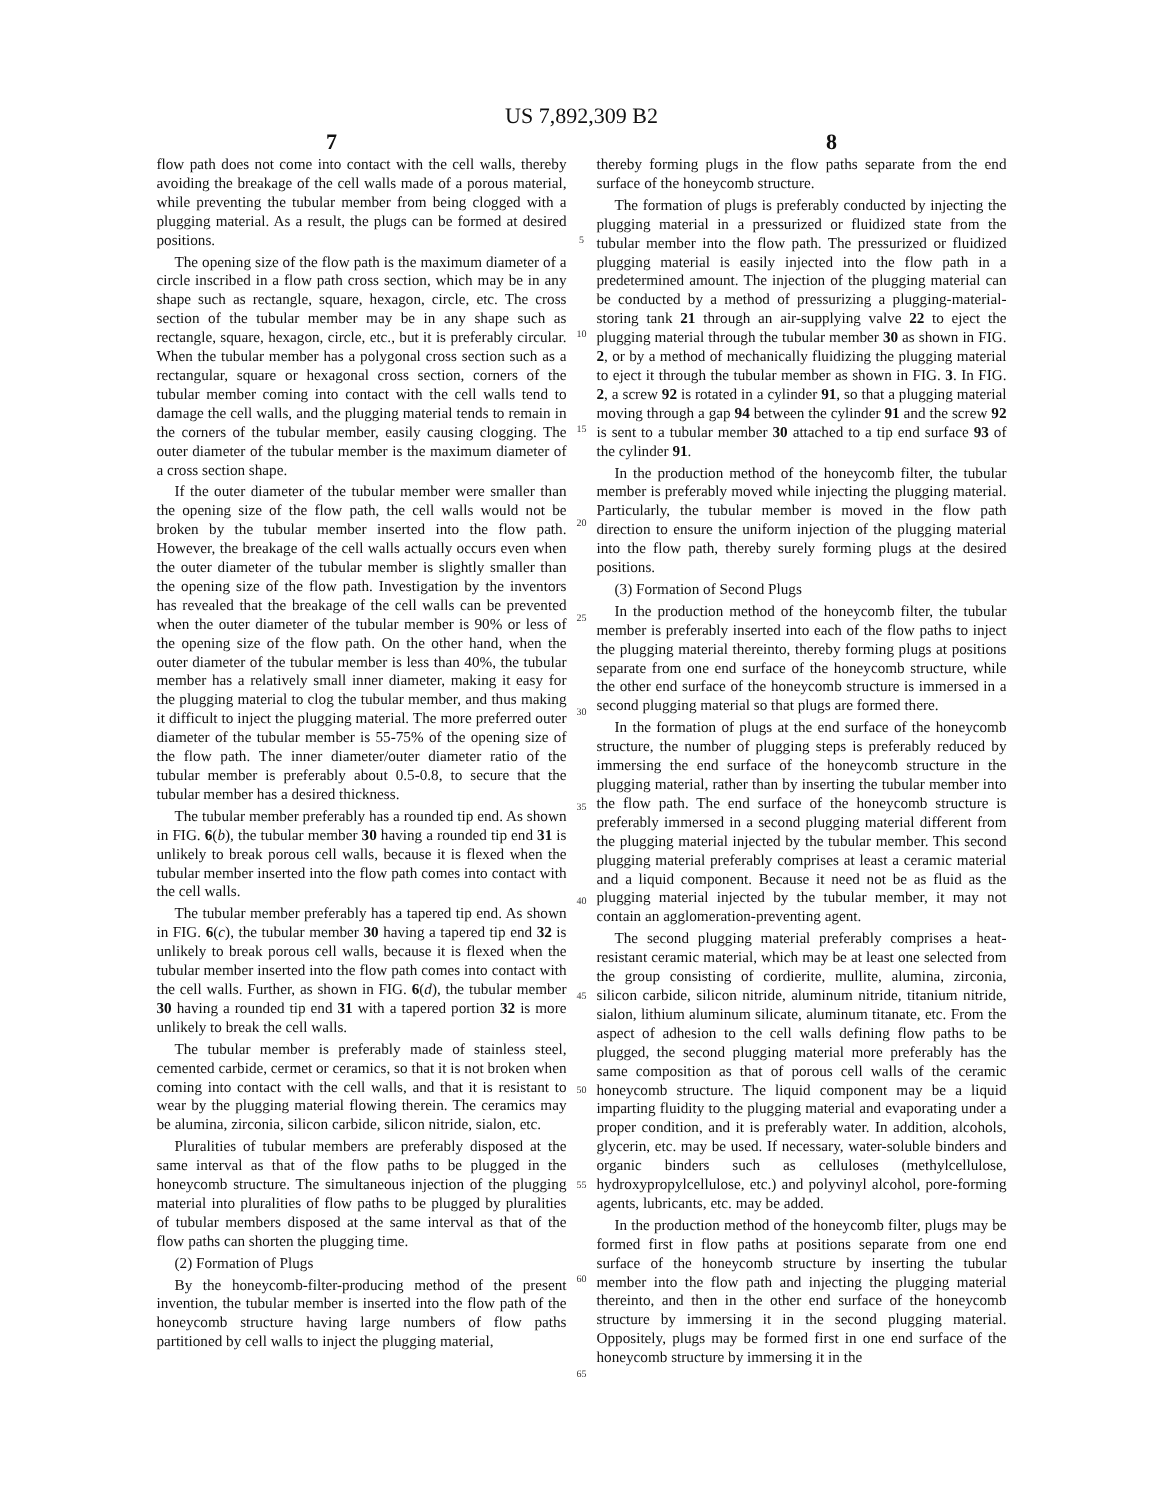US 7,892,309 B2
7 8
flow path does not come into contact with the cell walls, thereby avoiding the breakage of the cell walls made of a porous material, while preventing the tubular member from being clogged with a plugging material. As a result, the plugs can be formed at desired positions.
The opening size of the flow path is the maximum diameter of a circle inscribed in a flow path cross section, which may be in any shape such as rectangle, square, hexagon, circle, etc. The cross section of the tubular member may be in any shape such as rectangle, square, hexagon, circle, etc., but it is preferably circular. When the tubular member has a polygonal cross section such as a rectangular, square or hexagonal cross section, corners of the tubular member coming into contact with the cell walls tend to damage the cell walls, and the plugging material tends to remain in the corners of the tubular member, easily causing clogging. The outer diameter of the tubular member is the maximum diameter of a cross section shape.
If the outer diameter of the tubular member were smaller than the opening size of the flow path, the cell walls would not be broken by the tubular member inserted into the flow path. However, the breakage of the cell walls actually occurs even when the outer diameter of the tubular member is slightly smaller than the opening size of the flow path. Investigation by the inventors has revealed that the breakage of the cell walls can be prevented when the outer diameter of the tubular member is 90% or less of the opening size of the flow path. On the other hand, when the outer diameter of the tubular member is less than 40%, the tubular member has a relatively small inner diameter, making it easy for the plugging material to clog the tubular member, and thus making it difficult to inject the plugging material. The more preferred outer diameter of the tubular member is 55-75% of the opening size of the flow path. The inner diameter/outer diameter ratio of the tubular member is preferably about 0.5-0.8, to secure that the tubular member has a desired thickness.
The tubular member preferably has a rounded tip end. As shown in FIG. 6(b), the tubular member 30 having a rounded tip end 31 is unlikely to break porous cell walls, because it is flexed when the tubular member inserted into the flow path comes into contact with the cell walls.
The tubular member preferably has a tapered tip end. As shown in FIG. 6(c), the tubular member 30 having a tapered tip end 32 is unlikely to break porous cell walls, because it is flexed when the tubular member inserted into the flow path comes into contact with the cell walls. Further, as shown in FIG. 6(d), the tubular member 30 having a rounded tip end 31 with a tapered portion 32 is more unlikely to break the cell walls.
The tubular member is preferably made of stainless steel, cemented carbide, cermet or ceramics, so that it is not broken when coming into contact with the cell walls, and that it is resistant to wear by the plugging material flowing therein. The ceramics may be alumina, zirconia, silicon carbide, silicon nitride, sialon, etc.
Pluralities of tubular members are preferably disposed at the same interval as that of the flow paths to be plugged in the honeycomb structure. The simultaneous injection of the plugging material into pluralities of flow paths to be plugged by pluralities of tubular members disposed at the same interval as that of the flow paths can shorten the plugging time.
(2) Formation of Plugs
By the honeycomb-filter-producing method of the present invention, the tubular member is inserted into the flow path of the honeycomb structure having large numbers of flow paths partitioned by cell walls to inject the plugging material,
5
10
15
20
25
30
35
40
45
50
55
60
65
thereby forming plugs in the flow paths separate from the end surface of the honeycomb structure.
The formation of plugs is preferably conducted by injecting the plugging material in a pressurized or fluidized state from the tubular member into the flow path. The pressurized or fluidized plugging material is easily injected into the flow path in a predetermined amount. The injection of the plugging material can be conducted by a method of pressurizing a plugging-material-storing tank 21 through an air-supplying valve 22 to eject the plugging material through the tubular member 30 as shown in FIG. 2, or by a method of mechanically fluidizing the plugging material to eject it through the tubular member as shown in FIG. 3. In FIG. 2, a screw 92 is rotated in a cylinder 91, so that a plugging material moving through a gap 94 between the cylinder 91 and the screw 92 is sent to a tubular member 30 attached to a tip end surface 93 of the cylinder 91.
In the production method of the honeycomb filter, the tubular member is preferably moved while injecting the plugging material. Particularly, the tubular member is moved in the flow path direction to ensure the uniform injection of the plugging material into the flow path, thereby surely forming plugs at the desired positions.
(3) Formation of Second Plugs
In the production method of the honeycomb filter, the tubular member is preferably inserted into each of the flow paths to inject the plugging material thereinto, thereby forming plugs at positions separate from one end surface of the honeycomb structure, while the other end surface of the honeycomb structure is immersed in a second plugging material so that plugs are formed there.
In the formation of plugs at the end surface of the honeycomb structure, the number of plugging steps is preferably reduced by immersing the end surface of the honeycomb structure in the plugging material, rather than by inserting the tubular member into the flow path. The end surface of the honeycomb structure is preferably immersed in a second plugging material different from the plugging material injected by the tubular member. This second plugging material preferably comprises at least a ceramic material and a liquid component. Because it need not be as fluid as the plugging material injected by the tubular member, it may not contain an agglomeration-preventing agent.
The second plugging material preferably comprises a heat-resistant ceramic material, which may be at least one selected from the group consisting of cordierite, mullite, alumina, zirconia, silicon carbide, silicon nitride, aluminum nitride, titanium nitride, sialon, lithium aluminum silicate, aluminum titanate, etc. From the aspect of adhesion to the cell walls defining flow paths to be plugged, the second plugging material more preferably has the same composition as that of porous cell walls of the ceramic honeycomb structure. The liquid component may be a liquid imparting fluidity to the plugging material and evaporating under a proper condition, and it is preferably water. In addition, alcohols, glycerin, etc. may be used. If necessary, water-soluble binders and organic binders such as celluloses (methylcellulose, hydroxypropylcellulose, etc.) and polyvinyl alcohol, pore-forming agents, lubricants, etc. may be added.
In the production method of the honeycomb filter, plugs may be formed first in flow paths at positions separate from one end surface of the honeycomb structure by inserting the tubular member into the flow path and injecting the plugging material thereinto, and then in the other end surface of the honeycomb structure by immersing it in the second plugging material. Oppositely, plugs may be formed first in one end surface of the honeycomb structure by immersing it in the